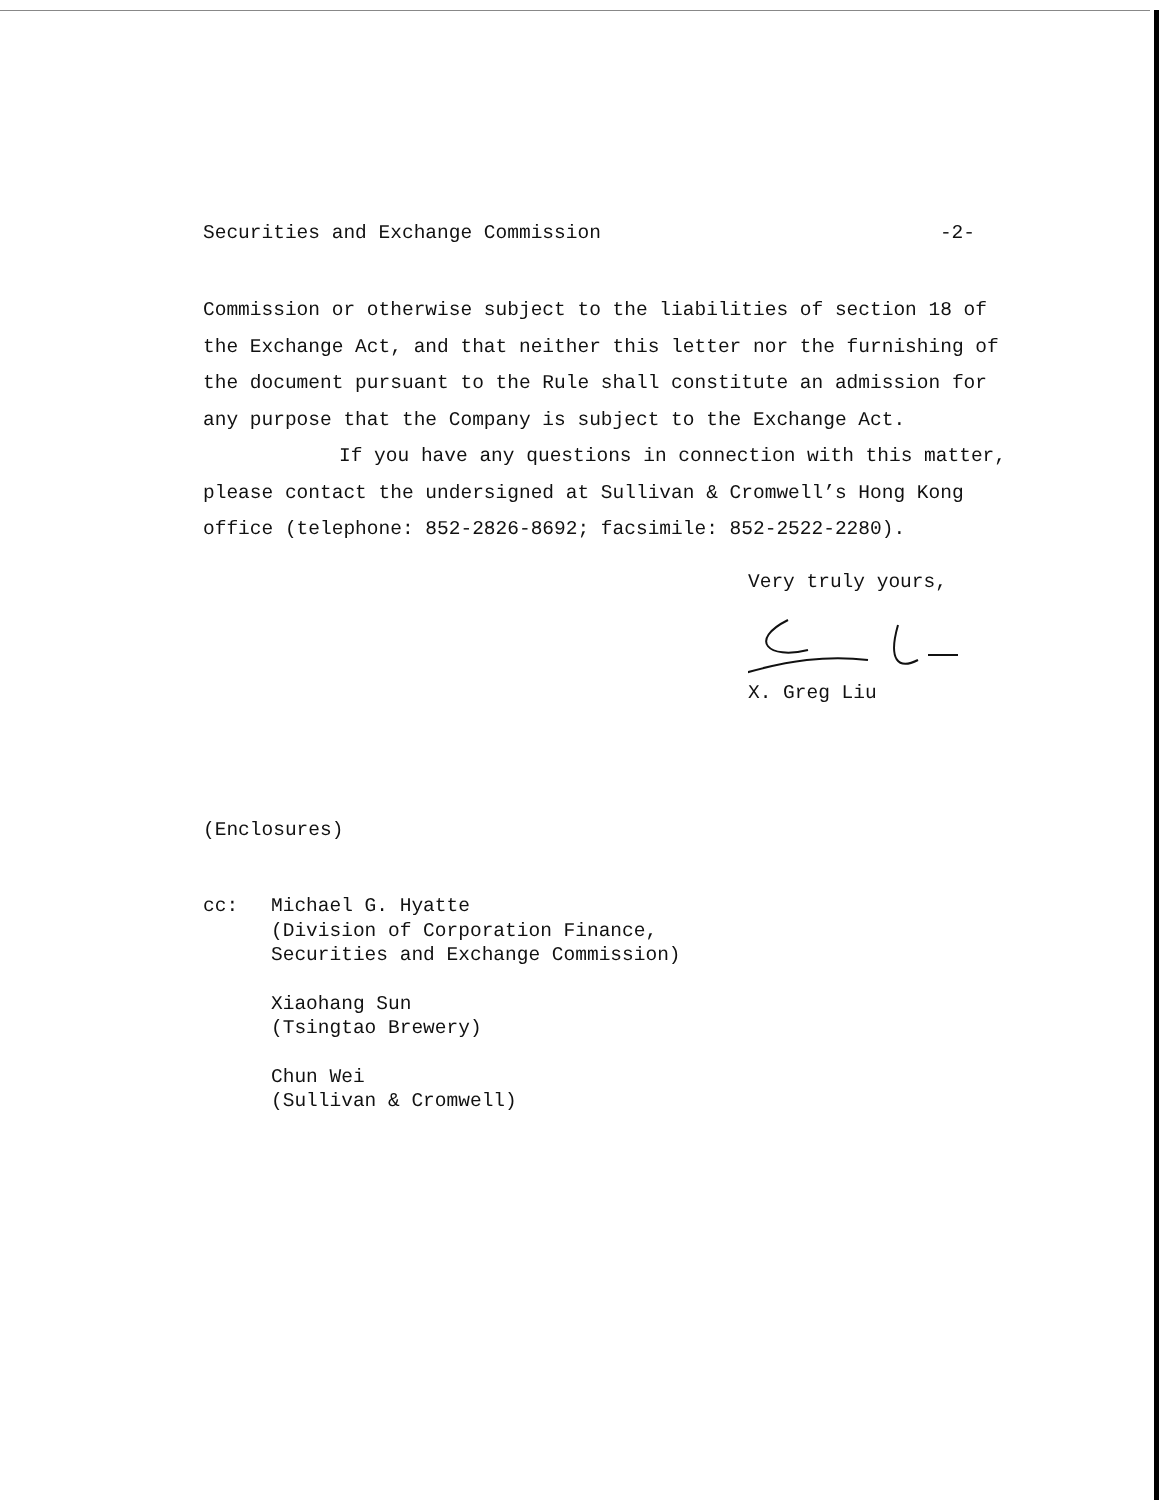Securities and Exchange Commission -2-
Commission or otherwise subject to the liabilities of section 18 of the Exchange Act, and that neither this letter nor the furnishing of the document pursuant to the Rule shall constitute an admission for any purpose that the Company is subject to the Exchange Act.
If you have any questions in connection with this matter, please contact the undersigned at Sullivan & Cromwell’s Hong Kong office (telephone: 852-2826-8692; facsimile: 852-2522-2280).
Very truly yours,
X. Greg Liu
(Enclosures)
cc:
Michael G. Hyatte
(Division of Corporation Finance,
Securities and Exchange Commission)
Xiaohang Sun
(Tsingtao Brewery)
Chun Wei
(Sullivan & Cromwell)